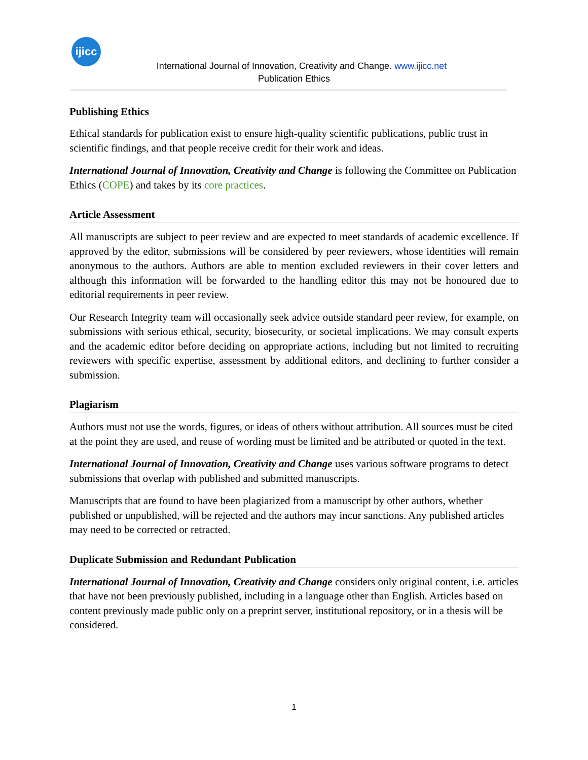ijicc
International Journal of Innovation, Creativity and Change. www.ijicc.net
Publication Ethics
Publishing Ethics
Ethical standards for publication exist to ensure high-quality scientific publications, public trust in scientific findings, and that people receive credit for their work and ideas.
International Journal of Innovation, Creativity and Change is following the Committee on Publication Ethics (COPE) and takes by its core practices.
Article Assessment
All manuscripts are subject to peer review and are expected to meet standards of academic excellence. If approved by the editor, submissions will be considered by peer reviewers, whose identities will remain anonymous to the authors. Authors are able to mention excluded reviewers in their cover letters and although this information will be forwarded to the handling editor this may not be honoured due to editorial requirements in peer review.
Our Research Integrity team will occasionally seek advice outside standard peer review, for example, on submissions with serious ethical, security, biosecurity, or societal implications. We may consult experts and the academic editor before deciding on appropriate actions, including but not limited to recruiting reviewers with specific expertise, assessment by additional editors, and declining to further consider a submission.
Plagiarism
Authors must not use the words, figures, or ideas of others without attribution. All sources must be cited at the point they are used, and reuse of wording must be limited and be attributed or quoted in the text.
International Journal of Innovation, Creativity and Change uses various software programs to detect submissions that overlap with published and submitted manuscripts.
Manuscripts that are found to have been plagiarized from a manuscript by other authors, whether published or unpublished, will be rejected and the authors may incur sanctions. Any published articles may need to be corrected or retracted.
Duplicate Submission and Redundant Publication
International Journal of Innovation, Creativity and Change considers only original content, i.e. articles that have not been previously published, including in a language other than English. Articles based on content previously made public only on a preprint server, institutional repository, or in a thesis will be considered.
1